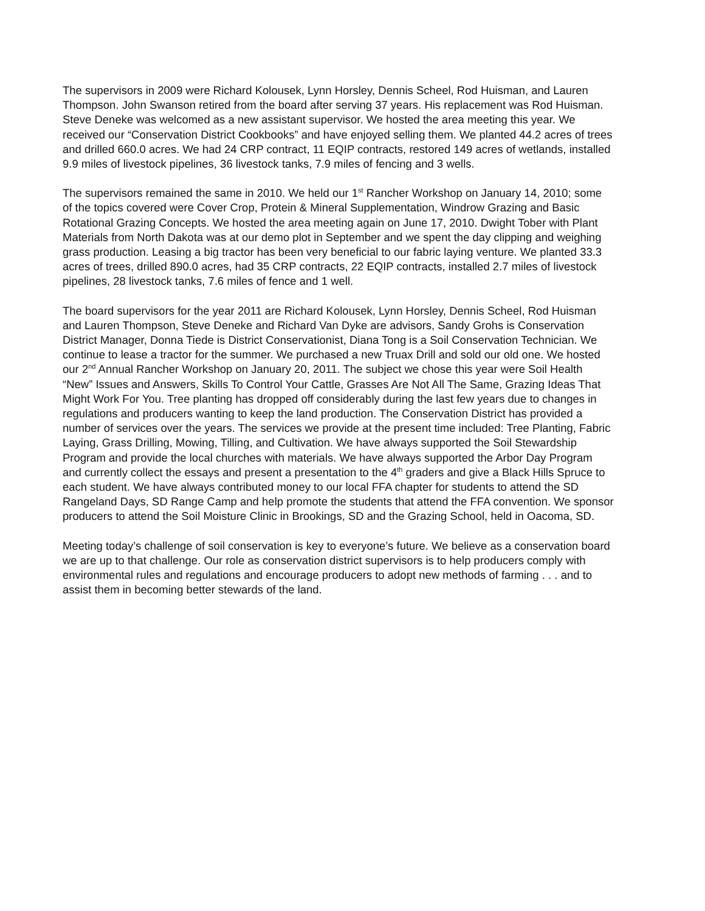The supervisors in 2009 were Richard Kolousek, Lynn Horsley, Dennis Scheel, Rod Huisman, and Lauren Thompson. John Swanson retired from the board after serving 37 years. His replacement was Rod Huisman. Steve Deneke was welcomed as a new assistant supervisor. We hosted the area meeting this year. We received our “Conservation District Cookbooks” and have enjoyed selling them. We planted 44.2 acres of trees and drilled 660.0 acres. We had 24 CRP contract, 11 EQIP contracts, restored 149 acres of wetlands, installed 9.9 miles of livestock pipelines, 36 livestock tanks, 7.9 miles of fencing and 3 wells.
The supervisors remained the same in 2010. We held our 1<sup>st</sup> Rancher Workshop on January 14, 2010; some of the topics covered were Cover Crop, Protein & Mineral Supplementation, Windrow Grazing and Basic Rotational Grazing Concepts. We hosted the area meeting again on June 17, 2010. Dwight Tober with Plant Materials from North Dakota was at our demo plot in September and we spent the day clipping and weighing grass production. Leasing a big tractor has been very beneficial to our fabric laying venture. We planted 33.3 acres of trees, drilled 890.0 acres, had 35 CRP contracts, 22 EQIP contracts, installed 2.7 miles of livestock pipelines, 28 livestock tanks, 7.6 miles of fence and 1 well.
The board supervisors for the year 2011 are Richard Kolousek, Lynn Horsley, Dennis Scheel, Rod Huisman and Lauren Thompson, Steve Deneke and Richard Van Dyke are advisors, Sandy Grohs is Conservation District Manager, Donna Tiede is District Conservationist, Diana Tong is a Soil Conservation Technician. We continue to lease a tractor for the summer. We purchased a new Truax Drill and sold our old one. We hosted our 2<sup>nd</sup> Annual Rancher Workshop on January 20, 2011. The subject we chose this year were Soil Health “New” Issues and Answers, Skills To Control Your Cattle, Grasses Are Not All The Same, Grazing Ideas That Might Work For You. Tree planting has dropped off considerably during the last few years due to changes in regulations and producers wanting to keep the land production. The Conservation District has provided a number of services over the years. The services we provide at the present time included: Tree Planting, Fabric Laying, Grass Drilling, Mowing, Tilling, and Cultivation. We have always supported the Soil Stewardship Program and provide the local churches with materials. We have always supported the Arbor Day Program and currently collect the essays and present a presentation to the 4<sup>th</sup> graders and give a Black Hills Spruce to each student. We have always contributed money to our local FFA chapter for students to attend the SD Rangeland Days, SD Range Camp and help promote the students that attend the FFA convention. We sponsor producers to attend the Soil Moisture Clinic in Brookings, SD and the Grazing School, held in Oacoma, SD.
Meeting today’s challenge of soil conservation is key to everyone’s future. We believe as a conservation board we are up to that challenge. Our role as conservation district supervisors is to help producers comply with environmental rules and regulations and encourage producers to adopt new methods of farming . . . and to assist them in becoming better stewards of the land.